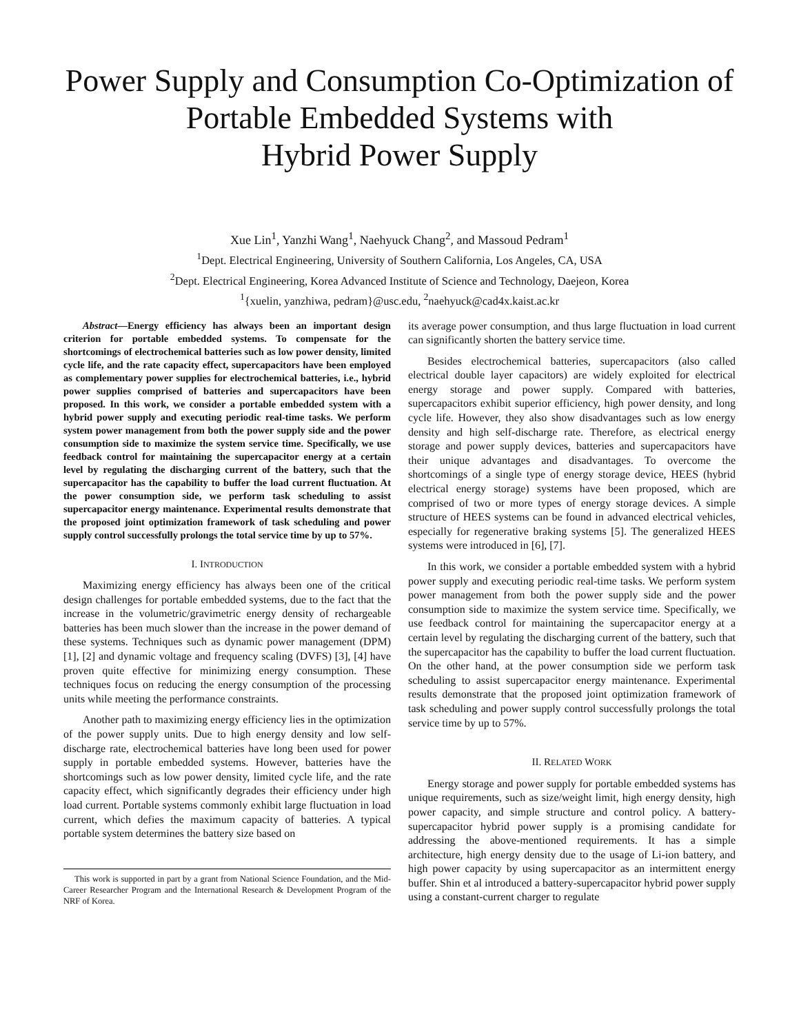Power Supply and Consumption Co-Optimization of
Portable Embedded Systems with
Hybrid Power Supply
Xue Lin<sup>1</sup>, Yanzhi Wang<sup>1</sup>, Naehyuck Chang<sup>2</sup>, and Massoud Pedram<sup>1</sup>
<sup>1</sup> Dept. Electrical Engineering, University of Southern California, Los Angeles, CA, USA
<sup>2</sup> Dept. Electrical Engineering, Korea Advanced Institute of Science and Technology, Daejeon, Korea
<sup>1</sup>{xuelin, yanzhiwa, pedram}@usc.edu, <sup>2</sup>naehyuck@cad4x.kaist.ac.kr
Abstract—Energy efficiency has always been an important design criterion for portable embedded systems. To compensate for the shortcomings of electrochemical batteries such as low power density, limited cycle life, and the rate capacity effect, supercapacitors have been employed as complementary power supplies for electrochemical batteries, i.e., hybrid power supplies comprised of batteries and supercapacitors have been proposed. In this work, we consider a portable embedded system with a hybrid power supply and executing periodic real-time tasks. We perform system power management from both the power supply side and the power consumption side to maximize the system service time. Specifically, we use feedback control for maintaining the supercapacitor energy at a certain level by regulating the discharging current of the battery, such that the supercapacitor has the capability to buffer the load current fluctuation. At the power consumption side, we perform task scheduling to assist supercapacitor energy maintenance. Experimental results demonstrate that the proposed joint optimization framework of task scheduling and power supply control successfully prolongs the total service time by up to 57%.
I. INTRODUCTION
Maximizing energy efficiency has always been one of the critical design challenges for portable embedded systems, due to the fact that the increase in the volumetric/gravimetric energy density of rechargeable batteries has been much slower than the increase in the power demand of these systems. Techniques such as dynamic power management (DPM) [1], [2] and dynamic voltage and frequency scaling (DVFS) [3], [4] have proven quite effective for minimizing energy consumption. These techniques focus on reducing the energy consumption of the processing units while meeting the performance constraints.
Another path to maximizing energy efficiency lies in the optimization of the power supply units. Due to high energy density and low self-discharge rate, electrochemical batteries have long been used for power supply in portable embedded systems. However, batteries have the shortcomings such as low power density, limited cycle life, and the rate capacity effect, which significantly degrades their efficiency under high load current. Portable systems commonly exhibit large fluctuation in load current, which defies the maximum capacity of batteries. A typical portable system determines the battery size based on
This work is supported in part by a grant from National Science Foundation, and the Mid-Career Researcher Program and the International Research & Development Program of the NRF of Korea.
its average power consumption, and thus large fluctuation in load current can significantly shorten the battery service time.
Besides electrochemical batteries, supercapacitors (also called electrical double layer capacitors) are widely exploited for electrical energy storage and power supply. Compared with batteries, supercapacitors exhibit superior efficiency, high power density, and long cycle life. However, they also show disadvantages such as low energy density and high self-discharge rate. Therefore, as electrical energy storage and power supply devices, batteries and supercapacitors have their unique advantages and disadvantages. To overcome the shortcomings of a single type of energy storage device, HEES (hybrid electrical energy storage) systems have been proposed, which are comprised of two or more types of energy storage devices. A simple structure of HEES systems can be found in advanced electrical vehicles, especially for regenerative braking systems [5]. The generalized HEES systems were introduced in [6], [7].
In this work, we consider a portable embedded system with a hybrid power supply and executing periodic real-time tasks. We perform system power management from both the power supply side and the power consumption side to maximize the system service time. Specifically, we use feedback control for maintaining the supercapacitor energy at a certain level by regulating the discharging current of the battery, such that the supercapacitor has the capability to buffer the load current fluctuation. On the other hand, at the power consumption side we perform task scheduling to assist supercapacitor energy maintenance. Experimental results demonstrate that the proposed joint optimization framework of task scheduling and power supply control successfully prolongs the total service time by up to 57%.
II. RELATED WORK
Energy storage and power supply for portable embedded systems has unique requirements, such as size/weight limit, high energy density, high power capacity, and simple structure and control policy. A battery-supercapacitor hybrid power supply is a promising candidate for addressing the above-mentioned requirements. It has a simple architecture, high energy density due to the usage of Li-ion battery, and high power capacity by using supercapacitor as an intermittent energy buffer. Shin et al introduced a battery-supercapacitor hybrid power supply using a constant-current charger to regulate